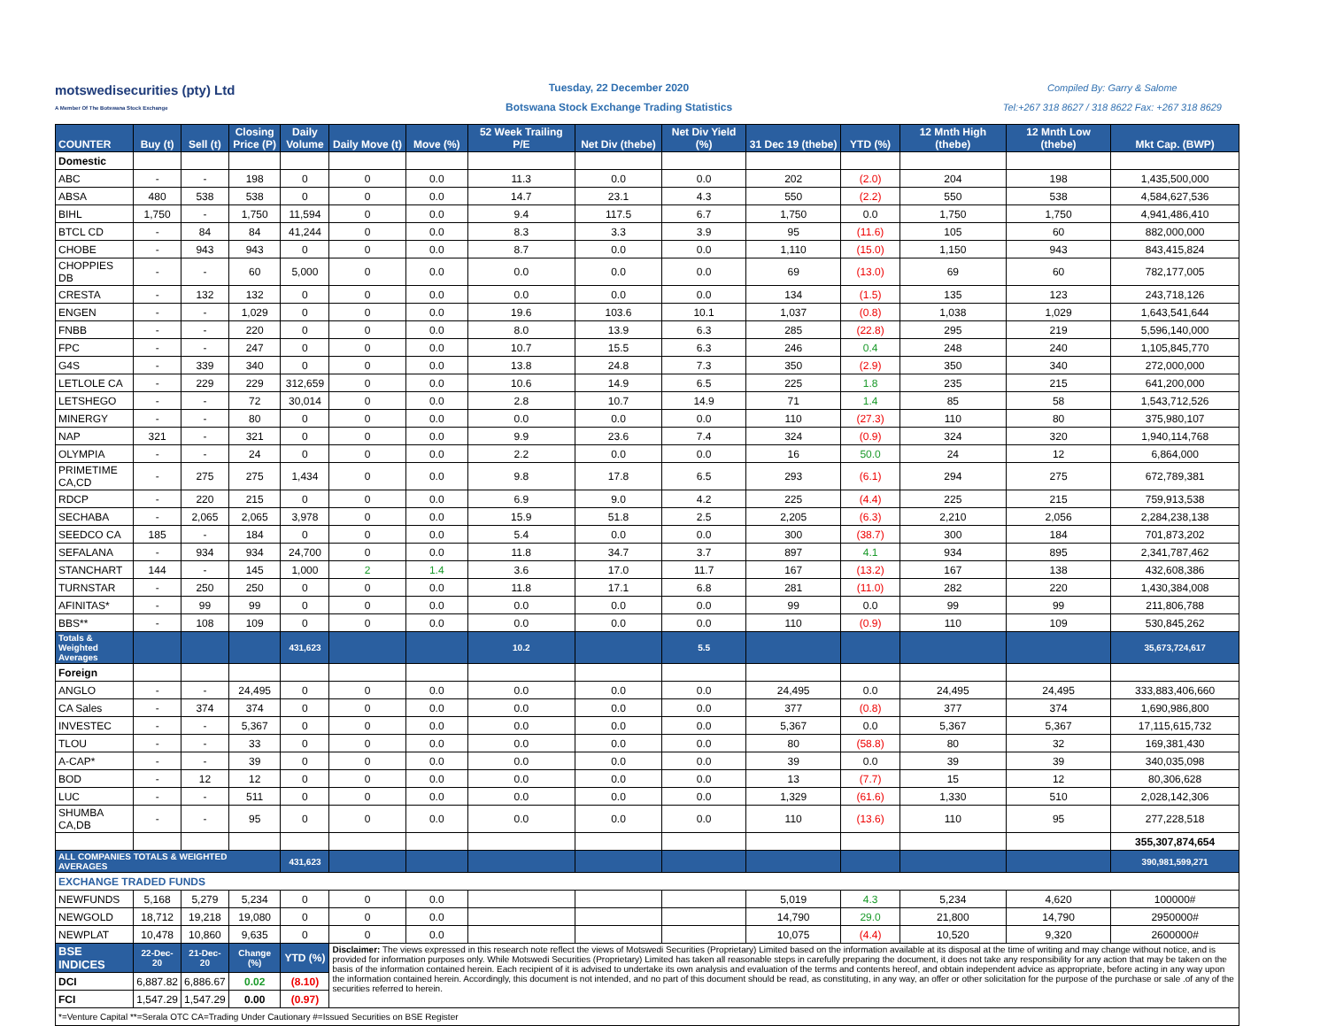motswedisecurities (pty) Ltd
A Member Of The Botswana Stock Exchange
Tuesday, 22 December 2020
Botswana Stock Exchange Trading Statistics
Compiled By: Garry & Salome
Tel:+267 318 8627 / 318 8622 Fax: +267 318 8629
| COUNTER | Buy (t) | Sell (t) | Closing Price (P) | Daily Volume | Daily Move (t) | Move (%) | 52 Week Trailing P/E | Net Div (thebe) | Net Div Yield (%) | 31 Dec 19 (thebe) | YTD (%) | 12 Mnth High (thebe) | 12 Mnth Low (thebe) | Mkt Cap. (BWP) |
| --- | --- | --- | --- | --- | --- | --- | --- | --- | --- | --- | --- | --- | --- | --- |
| Domestic | | | | | | | | | | | | | | |
| ABC | - | - | 198 | 0 | 0 | 0.0 | 11.3 | 0.0 | 0.0 | 202 | (2.0) | 204 | 198 | 1,435,500,000 |
| ABSA | 480 | 538 | 538 | 0 | 0 | 0.0 | 14.7 | 23.1 | 4.3 | 550 | (2.2) | 550 | 538 | 4,584,627,536 |
| BIHL | 1,750 | - | 1,750 | 11,594 | 0 | 0.0 | 9.4 | 117.5 | 6.7 | 1,750 | 0.0 | 1,750 | 1,750 | 4,941,486,410 |
| BTCL CD | - | 84 | 84 | 41,244 | 0 | 0.0 | 8.3 | 3.3 | 3.9 | 95 | (11.6) | 105 | 60 | 882,000,000 |
| CHOBE | - | 943 | 943 | 0 | 0 | 0.0 | 8.7 | 0.0 | 0.0 | 1,110 | (15.0) | 1,150 | 943 | 843,415,824 |
| CHOPPIES DB | - | - | 60 | 5,000 | 0 | 0.0 | 0.0 | 0.0 | 0.0 | 69 | (13.0) | 69 | 60 | 782,177,005 |
| CRESTA | - | 132 | 132 | 0 | 0 | 0.0 | 0.0 | 0.0 | 0.0 | 134 | (1.5) | 135 | 123 | 243,718,126 |
| ENGEN | - | - | 1,029 | 0 | 0 | 0.0 | 19.6 | 103.6 | 10.1 | 1,037 | (0.8) | 1,038 | 1,029 | 1,643,541,644 |
| FNBB | - | - | 220 | 0 | 0 | 0.0 | 8.0 | 13.9 | 6.3 | 285 | (22.8) | 295 | 219 | 5,596,140,000 |
| FPC | - | - | 247 | 0 | 0 | 0.0 | 10.7 | 15.5 | 6.3 | 246 | 0.4 | 248 | 240 | 1,105,845,770 |
| G4S | - | 339 | 340 | 0 | 0 | 0.0 | 13.8 | 24.8 | 7.3 | 350 | (2.9) | 350 | 340 | 272,000,000 |
| LETLOLE CA | - | 229 | 229 | 312,659 | 0 | 0.0 | 10.6 | 14.9 | 6.5 | 225 | 1.8 | 235 | 215 | 641,200,000 |
| LETSHEGO | - | - | 72 | 30,014 | 0 | 0.0 | 2.8 | 10.7 | 14.9 | 71 | 1.4 | 85 | 58 | 1,543,712,526 |
| MINERGY | - | - | 80 | 0 | 0 | 0.0 | 0.0 | 0.0 | 0.0 | 110 | (27.3) | 110 | 80 | 375,980,107 |
| NAP | 321 | - | 321 | 0 | 0 | 0.0 | 9.9 | 23.6 | 7.4 | 324 | (0.9) | 324 | 320 | 1,940,114,768 |
| OLYMPIA | - | - | 24 | 0 | 0 | 0.0 | 2.2 | 0.0 | 0.0 | 16 | 50.0 | 24 | 12 | 6,864,000 |
| PRIMETIME CA,CD | - | 275 | 275 | 1,434 | 0 | 0.0 | 9.8 | 17.8 | 6.5 | 293 | (6.1) | 294 | 275 | 672,789,381 |
| RDCP | - | 220 | 215 | 0 | 0 | 0.0 | 6.9 | 9.0 | 4.2 | 225 | (4.4) | 225 | 215 | 759,913,538 |
| SECHABA | - | 2,065 | 2,065 | 3,978 | 0 | 0.0 | 15.9 | 51.8 | 2.5 | 2,205 | (6.3) | 2,210 | 2,056 | 2,284,238,138 |
| SEEDCO CA | 185 | - | 184 | 0 | 0 | 0.0 | 5.4 | 0.0 | 0.0 | 300 | (38.7) | 300 | 184 | 701,873,202 |
| SEFALANA | - | 934 | 934 | 24,700 | 0 | 0.0 | 11.8 | 34.7 | 3.7 | 897 | 4.1 | 934 | 895 | 2,341,787,462 |
| STANCHART | 144 | - | 145 | 1,000 | 2 | 1.4 | 3.6 | 17.0 | 11.7 | 167 | (13.2) | 167 | 138 | 432,608,386 |
| TURNSTAR | - | 250 | 250 | 0 | 0 | 0.0 | 11.8 | 17.1 | 6.8 | 281 | (11.0) | 282 | 220 | 1,430,384,008 |
| AFINITAS* | - | 99 | 99 | 0 | 0 | 0.0 | 0.0 | 0.0 | 0.0 | 99 | 0.0 | 99 | 99 | 211,806,788 |
| BBS** | - | 108 | 109 | 0 | 0 | 0.0 | 0.0 | 0.0 | 0.0 | 110 | (0.9) | 110 | 109 | 530,845,262 |
| Totals & Weighted Averages | | | | 431,623 | | | 10.2 | | 5.5 | | | | | 35,673,724,617 |
| Foreign | | | | | | | | | | | | | | |
| ANGLO | - | - | 24,495 | 0 | 0 | 0.0 | 0.0 | 0.0 | 0.0 | 24,495 | 0.0 | 24,495 | 24,495 | 333,883,406,660 |
| CA Sales | - | 374 | 374 | 0 | 0 | 0.0 | 0.0 | 0.0 | 0.0 | 377 | (0.8) | 377 | 374 | 1,690,986,800 |
| INVESTEC | - | - | 5,367 | 0 | 0 | 0.0 | 0.0 | 0.0 | 0.0 | 5,367 | 0.0 | 5,367 | 5,367 | 17,115,615,732 |
| TLOU | - | - | 33 | 0 | 0 | 0.0 | 0.0 | 0.0 | 0.0 | 80 | (58.8) | 80 | 32 | 169,381,430 |
| A-CAP* | - | - | 39 | 0 | 0 | 0.0 | 0.0 | 0.0 | 0.0 | 39 | 0.0 | 39 | 39 | 340,035,098 |
| BOD | - | 12 | 12 | 0 | 0 | 0.0 | 0.0 | 0.0 | 0.0 | 13 | (7.7) | 15 | 12 | 80,306,628 |
| LUC | - | - | 511 | 0 | 0 | 0.0 | 0.0 | 0.0 | 0.0 | 1,329 | (61.6) | 1,330 | 510 | 2,028,142,306 |
| SHUMBA CA,DB | - | - | 95 | 0 | 0 | 0.0 | 0.0 | 0.0 | 0.0 | 110 | (13.6) | 110 | 95 | 277,228,518 |
| | | | | | | | | | | | | | | 355,307,874,654 |
| ALL COMPANIES TOTALS & WEIGHTED AVERAGES | | | | 431,623 | | | | | | | | | | 390,981,599,271 |
| EXCHANGE TRADED FUNDS | | | | | | | | | | | | | | |
| NEWFUNDS | 5,168 | 5,279 | 5,234 | 0 | 0 | 0.0 | | | | 5,019 | 4.3 | 5,234 | 4,620 | 100000# |
| NEWGOLD | 18,712 | 19,218 | 19,080 | 0 | 0 | 0.0 | | | | 14,790 | 29.0 | 21,800 | 14,790 | 2950000# |
| NEWPLAT | 10,478 | 10,860 | 9,635 | 0 | 0 | 0.0 | | | | 10,075 | (4.4) | 10,520 | 9,320 | 2600000# |
| BSE INDICES | 22-Dec-20 | 21-Dec-20 | Change (%) | YTD (%) | Disclaimer: The views expressed in this research note reflect the views of Motswedi Securities (Proprietary) Limited based on the information available at its disposal at the time of writing and may change without notice, and is provided for information purposes only. While Motswedi Securities (Proprietary) Limited has taken all reasonable steps in carefully preparing the document, it does not take any responsibility for any action that may be taken on the basis of the information contained herein. Each recipient of it is advised to undertake its own analysis and evaluation of the terms and contents hereof, and obtain independent advice as appropriate, before acting in any way upon the information contained herein. Accordingly, this document is not intended, and no part of this document should be read, as constituting, in any way, an offer or other solicitation for the purpose of the purchase or sale .of any of the securities referred to herein. | | | | | | | | | |
| DCI | 6,887.82 | 6,886.67 | 0.02 | (8.10) | | | | | | | | | | |
| FCI | 1,547.29 | 1,547.29 | 0.00 | (0.97) | | | | | | | | | | |
| *=Venture Capital **=Serala OTC CA=Trading Under Cautionary #=Issued Securities on BSE Register | | | | | | | | | | | | | | |